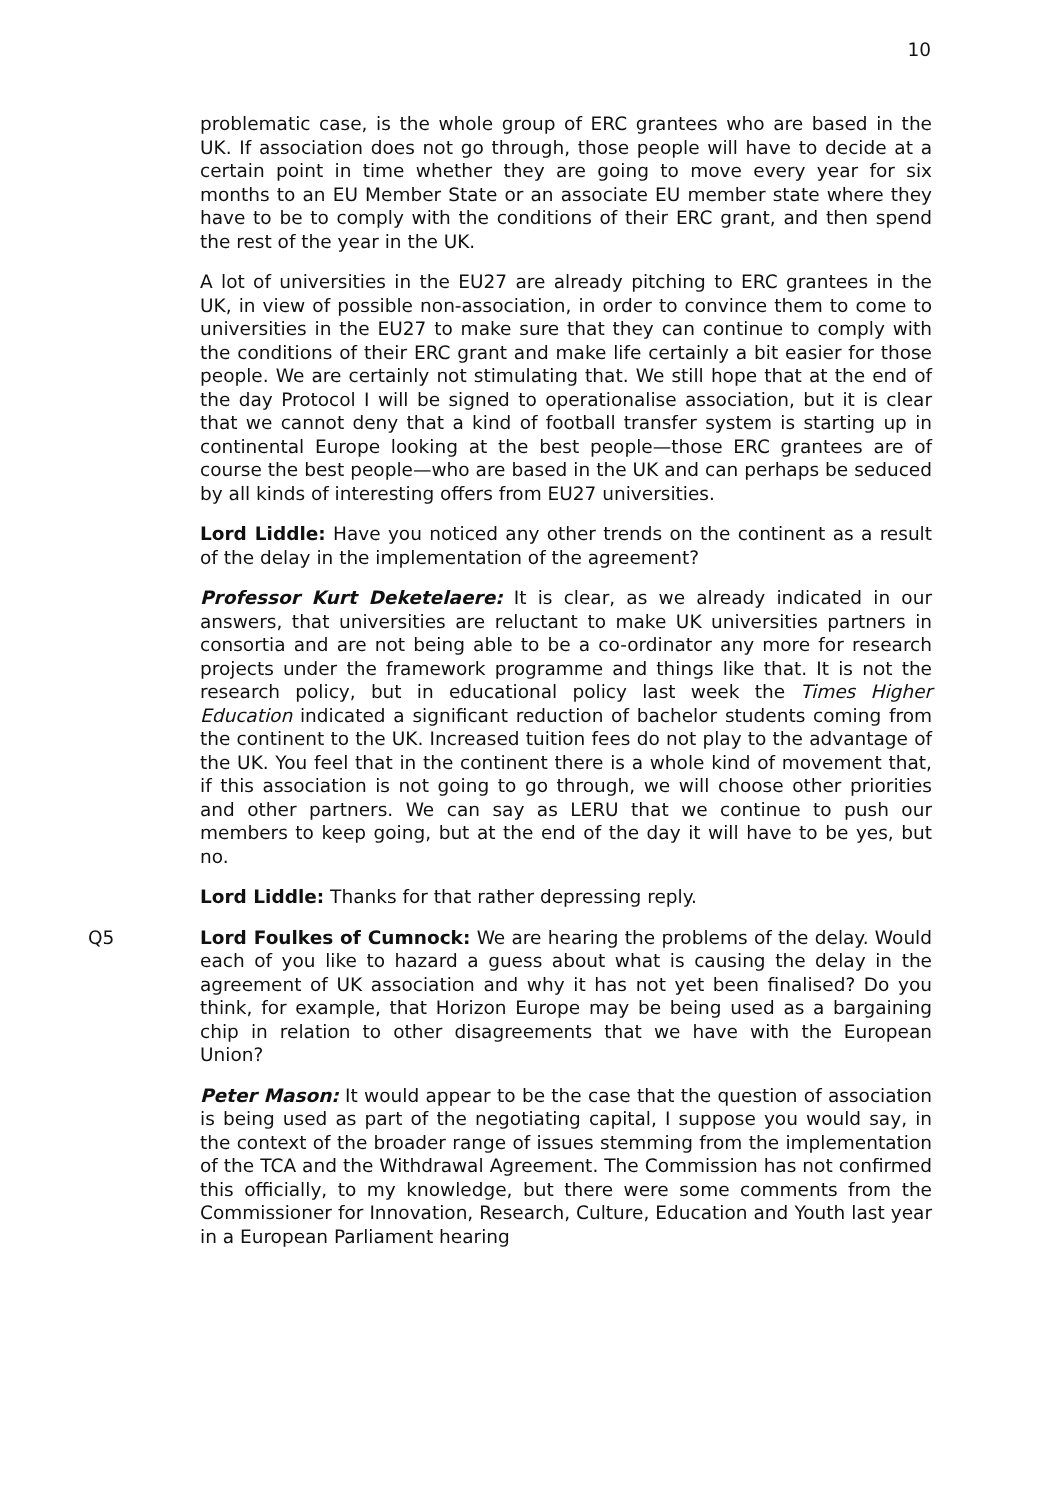10
problematic case, is the whole group of ERC grantees who are based in the UK. If association does not go through, those people will have to decide at a certain point in time whether they are going to move every year for six months to an EU Member State or an associate EU member state where they have to be to comply with the conditions of their ERC grant, and then spend the rest of the year in the UK.
A lot of universities in the EU27 are already pitching to ERC grantees in the UK, in view of possible non-association, in order to convince them to come to universities in the EU27 to make sure that they can continue to comply with the conditions of their ERC grant and make life certainly a bit easier for those people. We are certainly not stimulating that. We still hope that at the end of the day Protocol I will be signed to operationalise association, but it is clear that we cannot deny that a kind of football transfer system is starting up in continental Europe looking at the best people—those ERC grantees are of course the best people—who are based in the UK and can perhaps be seduced by all kinds of interesting offers from EU27 universities.
Lord Liddle: Have you noticed any other trends on the continent as a result of the delay in the implementation of the agreement?
Professor Kurt Deketelaere: It is clear, as we already indicated in our answers, that universities are reluctant to make UK universities partners in consortia and are not being able to be a co-ordinator any more for research projects under the framework programme and things like that. It is not the research policy, but in educational policy last week the Times Higher Education indicated a significant reduction of bachelor students coming from the continent to the UK. Increased tuition fees do not play to the advantage of the UK. You feel that in the continent there is a whole kind of movement that, if this association is not going to go through, we will choose other priorities and other partners. We can say as LERU that we continue to push our members to keep going, but at the end of the day it will have to be yes, but no.
Lord Liddle: Thanks for that rather depressing reply.
Q5 Lord Foulkes of Cumnock: We are hearing the problems of the delay. Would each of you like to hazard a guess about what is causing the delay in the agreement of UK association and why it has not yet been finalised? Do you think, for example, that Horizon Europe may be being used as a bargaining chip in relation to other disagreements that we have with the European Union?
Peter Mason: It would appear to be the case that the question of association is being used as part of the negotiating capital, I suppose you would say, in the context of the broader range of issues stemming from the implementation of the TCA and the Withdrawal Agreement. The Commission has not confirmed this officially, to my knowledge, but there were some comments from the Commissioner for Innovation, Research, Culture, Education and Youth last year in a European Parliament hearing